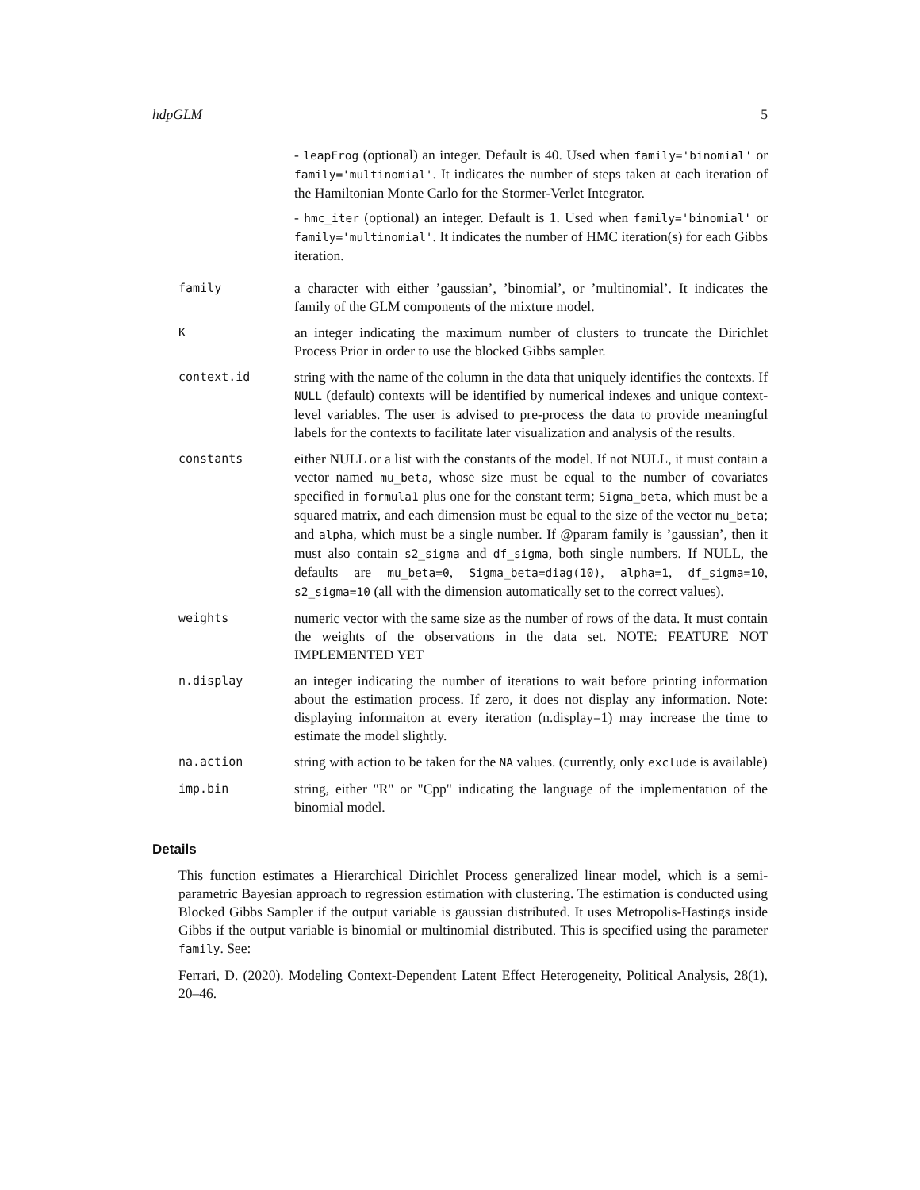hdpGLM 5
- leapFrog (optional) an integer. Default is 40. Used when family='binomial' or family='multinomial'. It indicates the number of steps taken at each iteration of the Hamiltonian Monte Carlo for the Stormer-Verlet Integrator.
- hmc_iter (optional) an integer. Default is 1. Used when family='binomial' or family='multinomial'. It indicates the number of HMC iteration(s) for each Gibbs iteration.
family
a character with either ’gaussian’, ’binomial’, or ’multinomial’. It indicates the family of the GLM components of the mixture model.
K
an integer indicating the maximum number of clusters to truncate the Dirichlet Process Prior in order to use the blocked Gibbs sampler.
context.id
string with the name of the column in the data that uniquely identifies the contexts. If NULL (default) contexts will be identified by numerical indexes and unique context-level variables. The user is advised to pre-process the data to provide meaningful labels for the contexts to facilitate later visualization and analysis of the results.
constants
either NULL or a list with the constants of the model. If not NULL, it must contain a vector named mu_beta, whose size must be equal to the number of covariates specified in formula1 plus one for the constant term; Sigma_beta, which must be a squared matrix, and each dimension must be equal to the size of the vector mu_beta; and alpha, which must be a single number. If @param family is ’gaussian’, then it must also contain s2_sigma and df_sigma, both single numbers. If NULL, the defaults are mu_beta=0, Sigma_beta=diag(10), alpha=1, df_sigma=10, s2_sigma=10 (all with the dimension automatically set to the correct values).
weights
numeric vector with the same size as the number of rows of the data. It must contain the weights of the observations in the data set. NOTE: FEATURE NOT IMPLEMENTED YET
n.display
an integer indicating the number of iterations to wait before printing information about the estimation process. If zero, it does not display any information. Note: displaying informaiton at every iteration (n.display=1) may increase the time to estimate the model slightly.
na.action
string with action to be taken for the NA values. (currently, only exclude is available)
imp.bin
string, either "R" or "Cpp" indicating the language of the implementation of the binomial model.
Details
This function estimates a Hierarchical Dirichlet Process generalized linear model, which is a semi-parametric Bayesian approach to regression estimation with clustering. The estimation is conducted using Blocked Gibbs Sampler if the output variable is gaussian distributed. It uses Metropolis-Hastings inside Gibbs if the output variable is binomial or multinomial distributed. This is specified using the parameter family. See:
Ferrari, D. (2020). Modeling Context-Dependent Latent Effect Heterogeneity, Political Analysis, 28(1), 20–46.